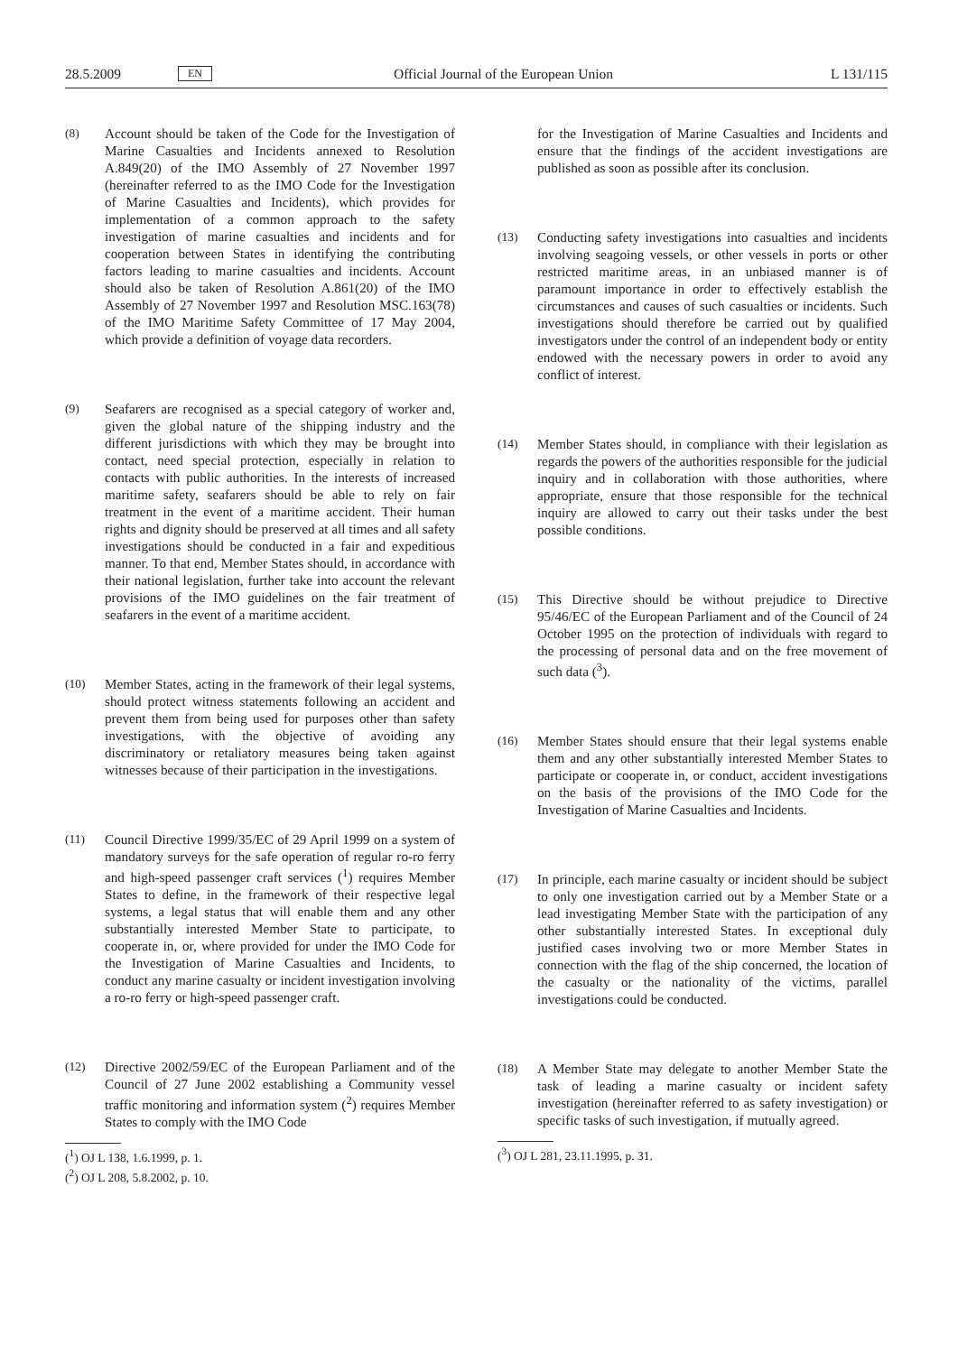28.5.2009 EN Official Journal of the European Union L 131/115
(8) Account should be taken of the Code for the Investigation of Marine Casualties and Incidents annexed to Resolution A.849(20) of the IMO Assembly of 27 November 1997 (hereinafter referred to as the IMO Code for the Investigation of Marine Casualties and Incidents), which provides for implementation of a common approach to the safety investigation of marine casualties and incidents and for cooperation between States in identifying the contributing factors leading to marine casualties and incidents. Account should also be taken of Resolution A.861(20) of the IMO Assembly of 27 November 1997 and Resolution MSC.163(78) of the IMO Maritime Safety Committee of 17 May 2004, which provide a definition of voyage data recorders.
(9) Seafarers are recognised as a special category of worker and, given the global nature of the shipping industry and the different jurisdictions with which they may be brought into contact, need special protection, especially in relation to contacts with public authorities. In the interests of increased maritime safety, seafarers should be able to rely on fair treatment in the event of a maritime accident. Their human rights and dignity should be preserved at all times and all safety investigations should be conducted in a fair and expeditious manner. To that end, Member States should, in accordance with their national legislation, further take into account the relevant provisions of the IMO guidelines on the fair treatment of seafarers in the event of a maritime accident.
(10) Member States, acting in the framework of their legal systems, should protect witness statements following an accident and prevent them from being used for purposes other than safety investigations, with the objective of avoiding any discriminatory or retaliatory measures being taken against witnesses because of their participation in the investigations.
(11) Council Directive 1999/35/EC of 29 April 1999 on a system of mandatory surveys for the safe operation of regular ro-ro ferry and high-speed passenger craft services (<sup>1</sup>) requires Member States to define, in the framework of their respective legal systems, a legal status that will enable them and any other substantially interested Member State to participate, to cooperate in, or, where provided for under the IMO Code for the Investigation of Marine Casualties and Incidents, to conduct any marine casualty or incident investigation involving a ro-ro ferry or high-speed passenger craft.
(12) Directive 2002/59/EC of the European Parliament and of the Council of 27 June 2002 establishing a Community vessel traffic monitoring and information system (<sup>2</sup>) requires Member States to comply with the IMO Code
(<sup>1</sup>) OJ L 138, 1.6.1999, p. 1.
(<sup>2</sup>) OJ L 208, 5.8.2002, p. 10.
for the Investigation of Marine Casualties and Incidents and ensure that the findings of the accident investigations are published as soon as possible after its conclusion.
(13) Conducting safety investigations into casualties and incidents involving seagoing vessels, or other vessels in ports or other restricted maritime areas, in an unbiased manner is of paramount importance in order to effectively establish the circumstances and causes of such casualties or incidents. Such investigations should therefore be carried out by qualified investigators under the control of an independent body or entity endowed with the necessary powers in order to avoid any conflict of interest.
(14) Member States should, in compliance with their legislation as regards the powers of the authorities responsible for the judicial inquiry and in collaboration with those authorities, where appropriate, ensure that those responsible for the technical inquiry are allowed to carry out their tasks under the best possible conditions.
(15) This Directive should be without prejudice to Directive 95/46/EC of the European Parliament and of the Council of 24 October 1995 on the protection of individuals with regard to the processing of personal data and on the free movement of such data (<sup>3</sup>).
(16) Member States should ensure that their legal systems enable them and any other substantially interested Member States to participate or cooperate in, or conduct, accident investigations on the basis of the provisions of the IMO Code for the Investigation of Marine Casualties and Incidents.
(17) In principle, each marine casualty or incident should be subject to only one investigation carried out by a Member State or a lead investigating Member State with the participation of any other substantially interested States. In exceptional duly justified cases involving two or more Member States in connection with the flag of the ship concerned, the location of the casualty or the nationality of the victims, parallel investigations could be conducted.
(18) A Member State may delegate to another Member State the task of leading a marine casualty or incident safety investigation (hereinafter referred to as safety investigation) or specific tasks of such investigation, if mutually agreed.
(<sup>3</sup>) OJ L 281, 23.11.1995, p. 31.